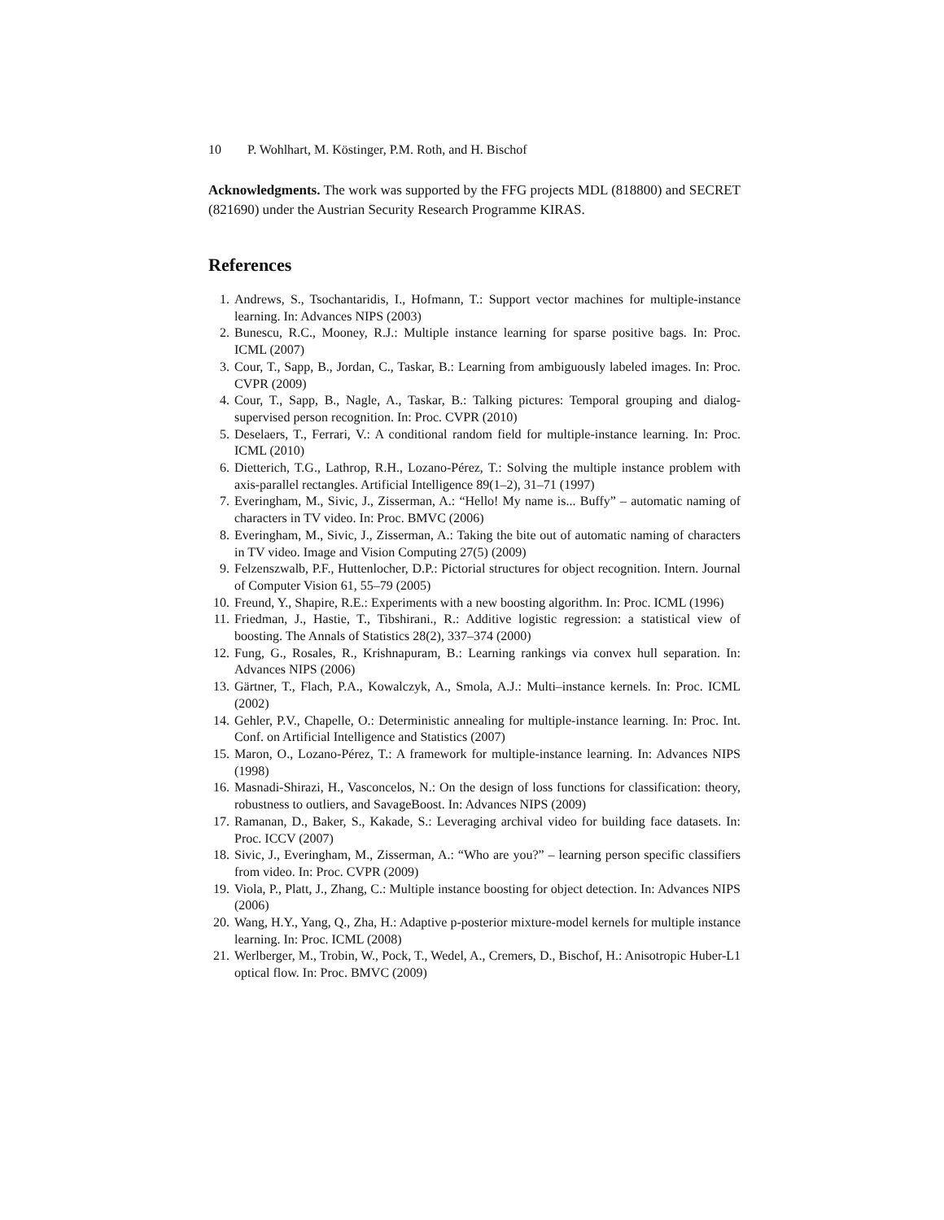10 P. Wohlhart, M. Köstinger, P.M. Roth, and H. Bischof
Acknowledgments. The work was supported by the FFG projects MDL (818800) and SECRET (821690) under the Austrian Security Research Programme KIRAS.
References
1. Andrews, S., Tsochantaridis, I., Hofmann, T.: Support vector machines for multiple-instance learning. In: Advances NIPS (2003)
2. Bunescu, R.C., Mooney, R.J.: Multiple instance learning for sparse positive bags. In: Proc. ICML (2007)
3. Cour, T., Sapp, B., Jordan, C., Taskar, B.: Learning from ambiguously labeled images. In: Proc. CVPR (2009)
4. Cour, T., Sapp, B., Nagle, A., Taskar, B.: Talking pictures: Temporal grouping and dialog-supervised person recognition. In: Proc. CVPR (2010)
5. Deselaers, T., Ferrari, V.: A conditional random field for multiple-instance learning. In: Proc. ICML (2010)
6. Dietterich, T.G., Lathrop, R.H., Lozano-Pérez, T.: Solving the multiple instance problem with axis-parallel rectangles. Artificial Intelligence 89(1–2), 31–71 (1997)
7. Everingham, M., Sivic, J., Zisserman, A.: “Hello! My name is... Buffy” – automatic naming of characters in TV video. In: Proc. BMVC (2006)
8. Everingham, M., Sivic, J., Zisserman, A.: Taking the bite out of automatic naming of characters in TV video. Image and Vision Computing 27(5) (2009)
9. Felzenszwalb, P.F., Huttenlocher, D.P.: Pictorial structures for object recognition. Intern. Journal of Computer Vision 61, 55–79 (2005)
10. Freund, Y., Shapire, R.E.: Experiments with a new boosting algorithm. In: Proc. ICML (1996)
11. Friedman, J., Hastie, T., Tibshirani., R.: Additive logistic regression: a statistical view of boosting. The Annals of Statistics 28(2), 337–374 (2000)
12. Fung, G., Rosales, R., Krishnapuram, B.: Learning rankings via convex hull separation. In: Advances NIPS (2006)
13. Gärtner, T., Flach, P.A., Kowalczyk, A., Smola, A.J.: Multi–instance kernels. In: Proc. ICML (2002)
14. Gehler, P.V., Chapelle, O.: Deterministic annealing for multiple-instance learning. In: Proc. Int. Conf. on Artificial Intelligence and Statistics (2007)
15. Maron, O., Lozano-Pérez, T.: A framework for multiple-instance learning. In: Advances NIPS (1998)
16. Masnadi-Shirazi, H., Vasconcelos, N.: On the design of loss functions for classification: theory, robustness to outliers, and SavageBoost. In: Advances NIPS (2009)
17. Ramanan, D., Baker, S., Kakade, S.: Leveraging archival video for building face datasets. In: Proc. ICCV (2007)
18. Sivic, J., Everingham, M., Zisserman, A.: “Who are you?” – learning person specific classifiers from video. In: Proc. CVPR (2009)
19. Viola, P., Platt, J., Zhang, C.: Multiple instance boosting for object detection. In: Advances NIPS (2006)
20. Wang, H.Y., Yang, Q., Zha, H.: Adaptive p-posterior mixture-model kernels for multiple instance learning. In: Proc. ICML (2008)
21. Werlberger, M., Trobin, W., Pock, T., Wedel, A., Cremers, D., Bischof, H.: Anisotropic Huber-L1 optical flow. In: Proc. BMVC (2009)